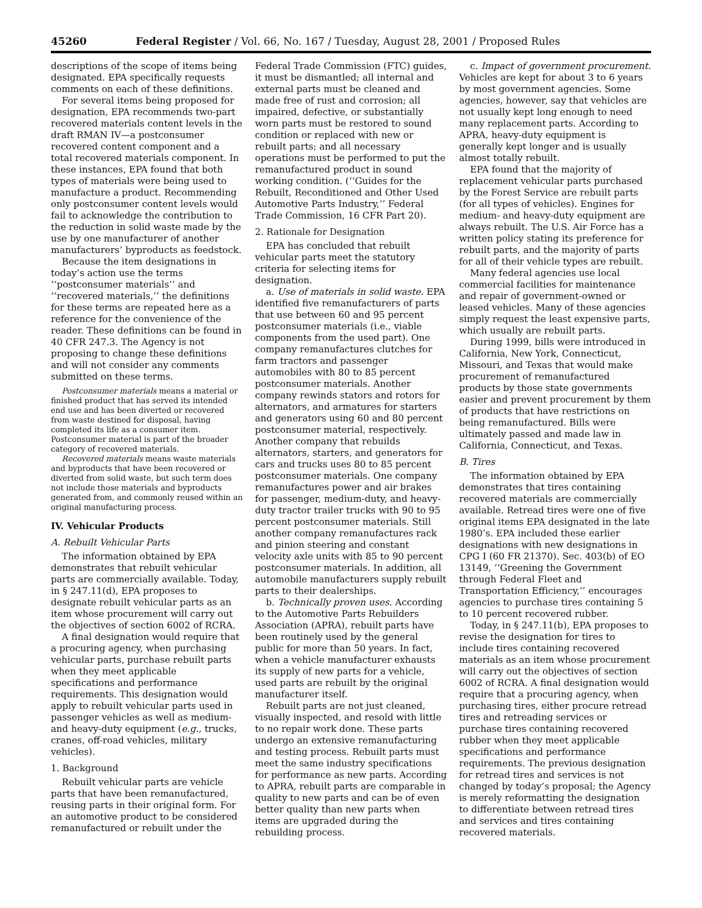45260 Federal Register / Vol. 66, No. 167 / Tuesday, August 28, 2001 / Proposed Rules
descriptions of the scope of items being designated. EPA specifically requests comments on each of these definitions.
For several items being proposed for designation, EPA recommends two-part recovered materials content levels in the draft RMAN IV—a postconsumer recovered content component and a total recovered materials component. In these instances, EPA found that both types of materials were being used to manufacture a product. Recommending only postconsumer content levels would fail to acknowledge the contribution to the reduction in solid waste made by the use by one manufacturer of another manufacturers’ byproducts as feedstock.
Because the item designations in today’s action use the terms ‘‘postconsumer materials’’ and ‘‘recovered materials,’’ the definitions for these terms are repeated here as a reference for the convenience of the reader. These definitions can be found in 40 CFR 247.3. The Agency is not proposing to change these definitions and will not consider any comments submitted on these terms.
Postconsumer materials means a material or finished product that has served its intended end use and has been diverted or recovered from waste destined for disposal, having completed its life as a consumer item. Postconsumer material is part of the broader category of recovered materials.
Recovered materials means waste materials and byproducts that have been recovered or diverted from solid waste, but such term does not include those materials and byproducts generated from, and commonly reused within an original manufacturing process.
IV. Vehicular Products
A. Rebuilt Vehicular Parts
The information obtained by EPA demonstrates that rebuilt vehicular parts are commercially available. Today, in § 247.11(d), EPA proposes to designate rebuilt vehicular parts as an item whose procurement will carry out the objectives of section 6002 of RCRA.
A final designation would require that a procuring agency, when purchasing vehicular parts, purchase rebuilt parts when they meet applicable specifications and performance requirements. This designation would apply to rebuilt vehicular parts used in passenger vehicles as well as medium- and heavy-duty equipment (e.g., trucks, cranes, off-road vehicles, military vehicles).
1. Background
Rebuilt vehicular parts are vehicle parts that have been remanufactured, reusing parts in their original form. For an automotive product to be considered remanufactured or rebuilt under the
Federal Trade Commission (FTC) guides, it must be dismantled; all internal and external parts must be cleaned and made free of rust and corrosion; all impaired, defective, or substantially worn parts must be restored to sound condition or replaced with new or rebuilt parts; and all necessary operations must be performed to put the remanufactured product in sound working condition. (‘‘Guides for the Rebuilt, Reconditioned and Other Used Automotive Parts Industry,’’ Federal Trade Commission, 16 CFR Part 20).
2. Rationale for Designation
EPA has concluded that rebuilt vehicular parts meet the statutory criteria for selecting items for designation.
a. Use of materials in solid waste. EPA identified five remanufacturers of parts that use between 60 and 95 percent postconsumer materials (i.e., viable components from the used part). One company remanufactures clutches for farm tractors and passenger automobiles with 80 to 85 percent postconsumer materials. Another company rewinds stators and rotors for alternators, and armatures for starters and generators using 60 and 80 percent postconsumer material, respectively. Another company that rebuilds alternators, starters, and generators for cars and trucks uses 80 to 85 percent postconsumer materials. One company remanufactures power and air brakes for passenger, medium-duty, and heavy-duty tractor trailer trucks with 90 to 95 percent postconsumer materials. Still another company remanufactures rack and pinion steering and constant velocity axle units with 85 to 90 percent postconsumer materials. In addition, all automobile manufacturers supply rebuilt parts to their dealerships.
b. Technically proven uses. According to the Automotive Parts Rebuilders Association (APRA), rebuilt parts have been routinely used by the general public for more than 50 years. In fact, when a vehicle manufacturer exhausts its supply of new parts for a vehicle, used parts are rebuilt by the original manufacturer itself.
Rebuilt parts are not just cleaned, visually inspected, and resold with little to no repair work done. These parts undergo an extensive remanufacturing and testing process. Rebuilt parts must meet the same industry specifications for performance as new parts. According to APRA, rebuilt parts are comparable in quality to new parts and can be of even better quality than new parts when items are upgraded during the rebuilding process.
c. Impact of government procurement. Vehicles are kept for about 3 to 6 years by most government agencies. Some agencies, however, say that vehicles are not usually kept long enough to need many replacement parts. According to APRA, heavy-duty equipment is generally kept longer and is usually almost totally rebuilt.
EPA found that the majority of replacement vehicular parts purchased by the Forest Service are rebuilt parts (for all types of vehicles). Engines for medium- and heavy-duty equipment are always rebuilt. The U.S. Air Force has a written policy stating its preference for rebuilt parts, and the majority of parts for all of their vehicle types are rebuilt.
Many federal agencies use local commercial facilities for maintenance and repair of government-owned or leased vehicles. Many of these agencies simply request the least expensive parts, which usually are rebuilt parts.
During 1999, bills were introduced in California, New York, Connecticut, Missouri, and Texas that would make procurement of remanufactured products by those state governments easier and prevent procurement by them of products that have restrictions on being remanufactured. Bills were ultimately passed and made law in California, Connecticut, and Texas.
B. Tires
The information obtained by EPA demonstrates that tires containing recovered materials are commercially available. Retread tires were one of five original items EPA designated in the late 1980’s. EPA included these earlier designations with new designations in CPG I (60 FR 21370). Sec. 403(b) of EO 13149, ‘‘Greening the Government through Federal Fleet and Transportation Efficiency,’’ encourages agencies to purchase tires containing 5 to 10 percent recovered rubber.
Today, in § 247.11(b), EPA proposes to revise the designation for tires to include tires containing recovered materials as an item whose procurement will carry out the objectives of section 6002 of RCRA. A final designation would require that a procuring agency, when purchasing tires, either procure retread tires and retreading services or purchase tires containing recovered rubber when they meet applicable specifications and performance requirements. The previous designation for retread tires and services is not changed by today’s proposal; the Agency is merely reformatting the designation to differentiate between retread tires and services and tires containing recovered materials.